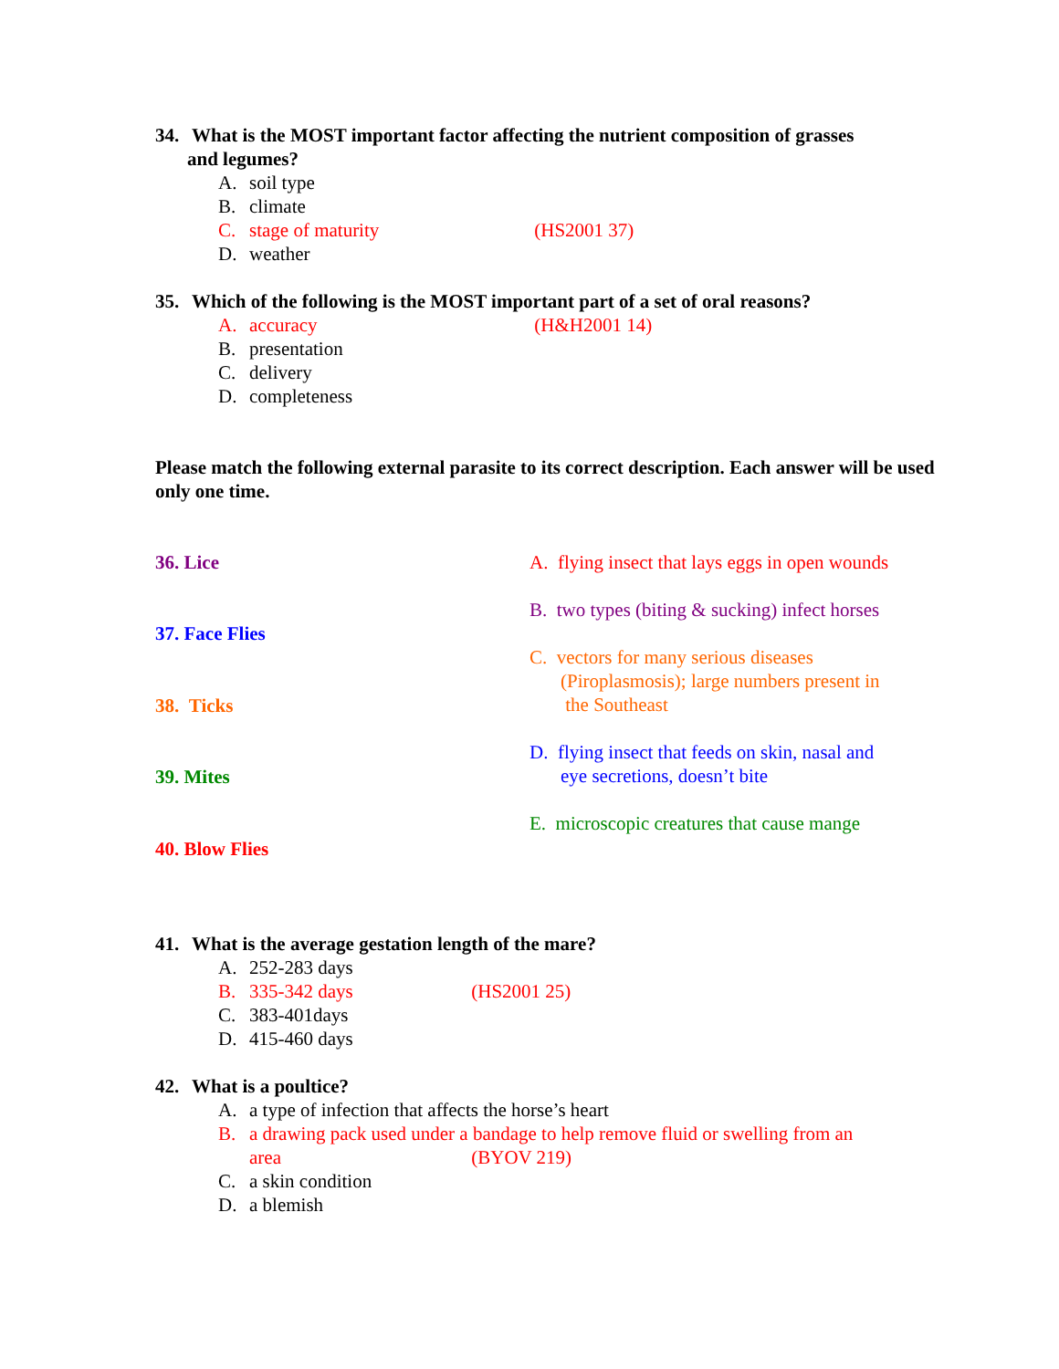34. What is the MOST important factor affecting the nutrient composition of grasses
and legumes?
A. soil type
B. climate
C. stage of maturity (HS2001 37)
D. weather
35. Which of the following is the MOST important part of a set of oral reasons?
A. accuracy (H&H2001 14)
B. presentation
C. delivery
D. completeness
Please match the following external parasite to its correct description. Each answer will be used only one time.
36. Lice
37. Face Flies
38. Ticks
39. Mites
40. Blow Flies
A. flying insect that lays eggs in open wounds
B. two types (biting & sucking) infect horses
C. vectors for many serious diseases
(Piroplasmosis); large numbers present in
the Southeast
D. flying insect that feeds on skin, nasal and
eye secretions, doesn’t bite
E. microscopic creatures that cause mange
41. What is the average gestation length of the mare?
A. 252-283 days
B. 335-342 days (HS2001 25)
C. 383-401days
D. 415-460 days
42. What is a poultice?
A. a type of infection that affects the horse’s heart
B. a drawing pack used under a bandage to help remove fluid or swelling from an
area (BYOV 219)
C. a skin condition
D. a blemish